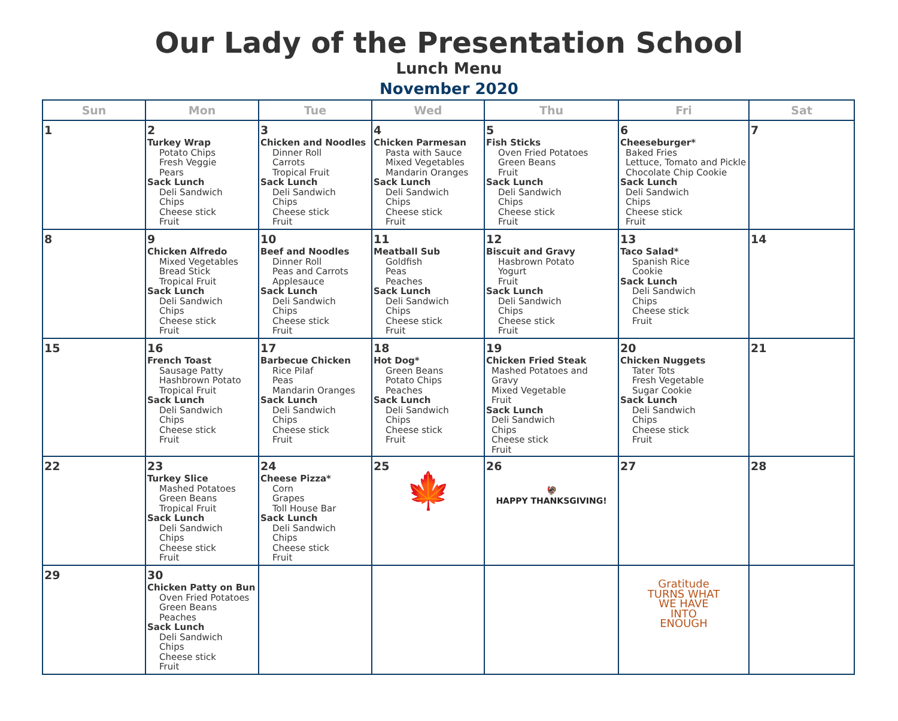Our Lady of the Presentation School
Lunch Menu
November 2020
| Sun | Mon | Tue | Wed | Thu | Fri | Sat |
| --- | --- | --- | --- | --- | --- | --- |
| 1 | 2 Turkey Wrap Potato Chips Fresh Veggie Pears Sack Lunch Deli Sandwich Chips Cheese stick Fruit | 3 Chicken and Noodles Dinner Roll Carrots Tropical Fruit Sack Lunch Deli Sandwich Chips Cheese stick Fruit | 4 Chicken Parmesan Pasta with Sauce Mixed Vegetables Mandarin Oranges Sack Lunch Deli Sandwich Chips Cheese stick Fruit | 5 Fish Sticks Oven Fried Potatoes Green Beans Fruit Sack Lunch Deli Sandwich Chips Cheese stick Fruit | 6 Cheeseburger* Baked Fries Lettuce, Tomato and Pickle Chocolate Chip Cookie Sack Lunch Deli Sandwich Chips Cheese stick Fruit | 7 |
| 8 | 9 Chicken Alfredo Mixed Vegetables Bread Stick Tropical Fruit Sack Lunch Deli Sandwich Chips Cheese stick Fruit | 10 Beef and Noodles Dinner Roll Peas and Carrots Applesauce Sack Lunch Deli Sandwich Chips Cheese stick Fruit | 11 Meatball Sub Goldfish Peas Peaches Sack Lunch Deli Sandwich Chips Cheese stick Fruit | 12 Biscuit and Gravy Hasbrown Potato Yogurt Fruit Sack Lunch Deli Sandwich Chips Cheese stick Fruit | 13 Taco Salad* Spanish Rice Cookie Sack Lunch Deli Sandwich Chips Cheese stick Fruit | 14 |
| 15 | 16 French Toast Sausage Patty Hashbrown Potato Tropical Fruit Sack Lunch Deli Sandwich Chips Cheese stick Fruit | 17 Barbecue Chicken Rice Pilaf Peas Mandarin Oranges Sack Lunch Deli Sandwich Chips Cheese stick Fruit | 18 Hot Dog* Green Beans Potato Chips Peaches Sack Lunch Deli Sandwich Chips Cheese stick Fruit | 19 Chicken Fried Steak Mashed Potatoes and Gravy Mixed Vegetable Fruit Sack Lunch Deli Sandwich Chips Cheese stick Fruit | 20 Chicken Nuggets Tater Tots Fresh Vegetable Sugar Cookie Sack Lunch Deli Sandwich Chips Cheese stick Fruit | 21 |
| 22 | 23 Turkey Slice Mashed Potatoes Green Beans Tropical Fruit Sack Lunch Deli Sandwich Chips Cheese stick Fruit | 24 Cheese Pizza* Corn Grapes Toll House Bar Sack Lunch Deli Sandwich Chips Cheese stick Fruit | 25 🍁 | 26 🦃 HAPPY THANKSGIVING! | 27 | 28 |
| 29 | 30 Chicken Patty on Bun Oven Fried Potatoes Green Beans Peaches Sack Lunch Deli Sandwich Chips Cheese stick Fruit | | | | Gratitude TURNS WHAT WE HAVE INTO ENOUGH | |